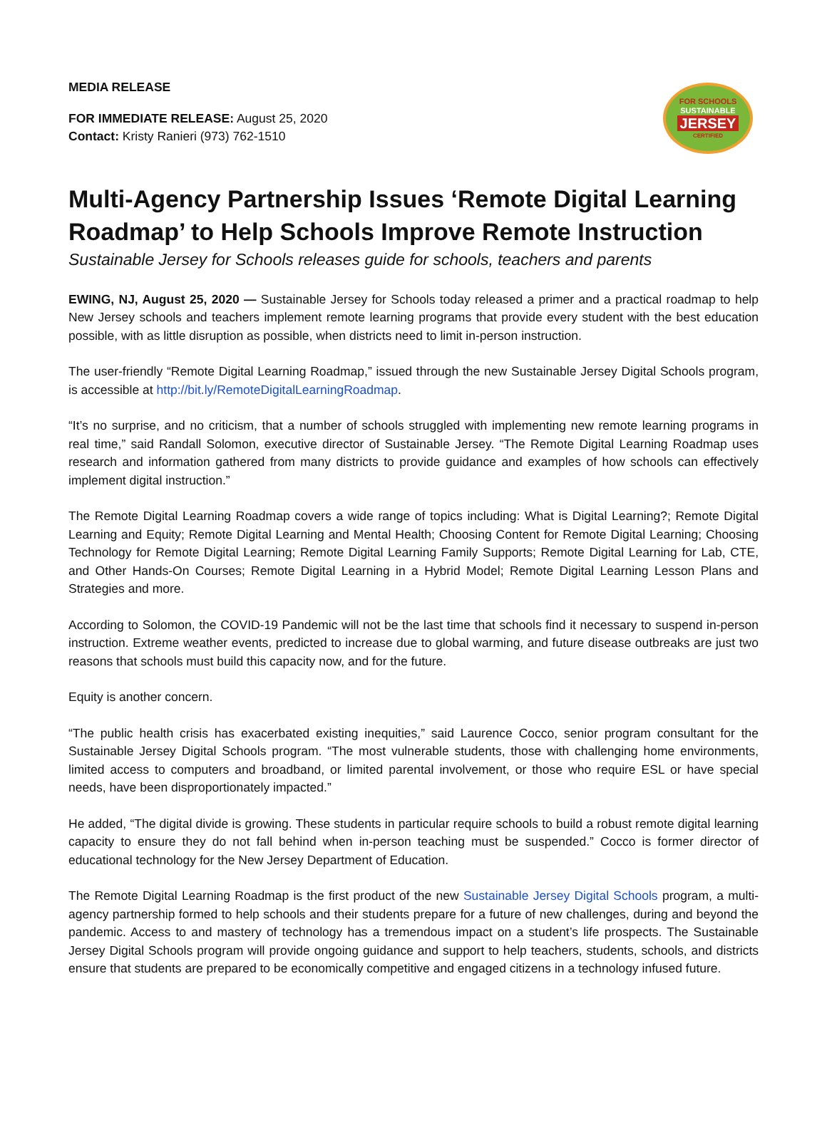MEDIA RELEASE
FOR IMMEDIATE RELEASE: August 25, 2020
Contact: Kristy Ranieri (973) 762-1510
FOR SCHOOLS
SUSTAINABLE
JERSEY
CERTIFIED
Multi-Agency Partnership Issues ‘Remote Digital Learning Roadmap’ to Help Schools Improve Remote Instruction
Sustainable Jersey for Schools releases guide for schools, teachers and parents
EWING, NJ, August 25, 2020 — Sustainable Jersey for Schools today released a primer and a practical roadmap to help New Jersey schools and teachers implement remote learning programs that provide every student with the best education possible, with as little disruption as possible, when districts need to limit in-person instruction.
The user-friendly “Remote Digital Learning Roadmap,” issued through the new Sustainable Jersey Digital Schools program, is accessible at http://bit.ly/RemoteDigitalLearningRoadmap.
“It’s no surprise, and no criticism, that a number of schools struggled with implementing new remote learning programs in real time,” said Randall Solomon, executive director of Sustainable Jersey. “The Remote Digital Learning Roadmap uses research and information gathered from many districts to provide guidance and examples of how schools can effectively implement digital instruction.”
The Remote Digital Learning Roadmap covers a wide range of topics including: What is Digital Learning?; Remote Digital Learning and Equity; Remote Digital Learning and Mental Health; Choosing Content for Remote Digital Learning; Choosing Technology for Remote Digital Learning; Remote Digital Learning Family Supports; Remote Digital Learning for Lab, CTE, and Other Hands-On Courses; Remote Digital Learning in a Hybrid Model; Remote Digital Learning Lesson Plans and Strategies and more.
According to Solomon, the COVID-19 Pandemic will not be the last time that schools find it necessary to suspend in-person instruction. Extreme weather events, predicted to increase due to global warming, and future disease outbreaks are just two reasons that schools must build this capacity now, and for the future.
Equity is another concern.
“The public health crisis has exacerbated existing inequities,” said Laurence Cocco, senior program consultant for the Sustainable Jersey Digital Schools program. “The most vulnerable students, those with challenging home environments, limited access to computers and broadband, or limited parental involvement, or those who require ESL or have special needs, have been disproportionately impacted.”
He added, “The digital divide is growing. These students in particular require schools to build a robust remote digital learning capacity to ensure they do not fall behind when in-person teaching must be suspended.” Cocco is former director of educational technology for the New Jersey Department of Education.
The Remote Digital Learning Roadmap is the first product of the new Sustainable Jersey Digital Schools program, a multi-agency partnership formed to help schools and their students prepare for a future of new challenges, during and beyond the pandemic. Access to and mastery of technology has a tremendous impact on a student’s life prospects. The Sustainable Jersey Digital Schools program will provide ongoing guidance and support to help teachers, students, schools, and districts ensure that students are prepared to be economically competitive and engaged citizens in a technology infused future.